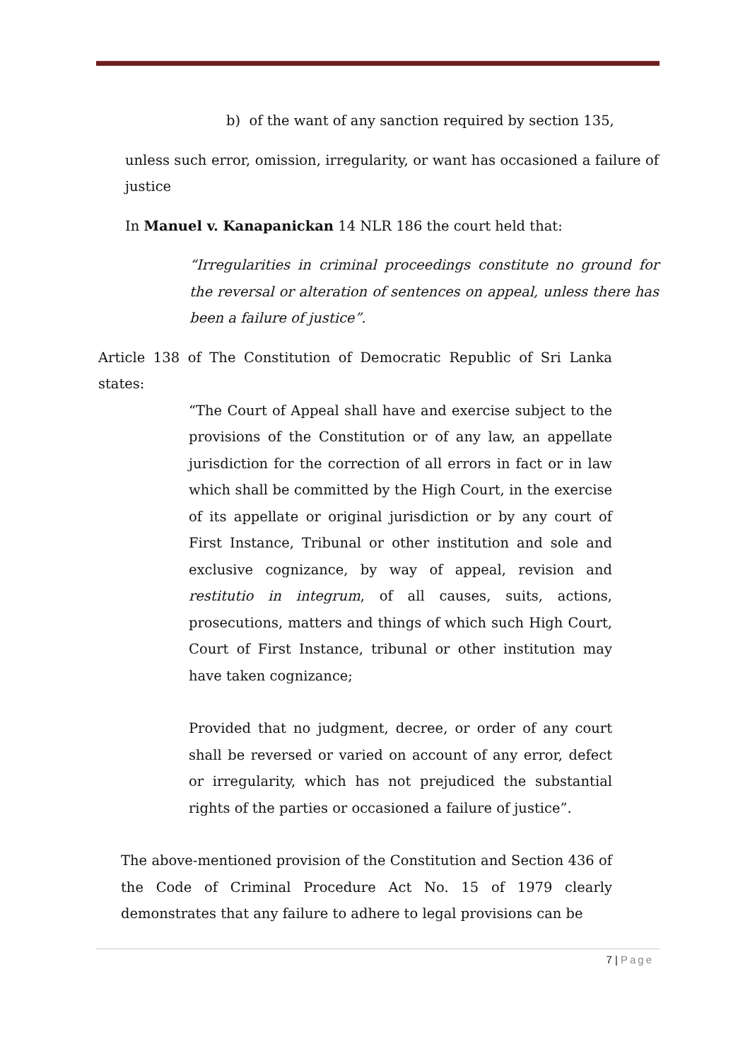b) of the want of any sanction required by section 135,
unless such error, omission, irregularity, or want has occasioned a failure of justice
In Manuel v. Kanapanickan 14 NLR 186 the court held that:
“Irregularities in criminal proceedings constitute no ground for the reversal or alteration of sentences on appeal, unless there has been a failure of justice”.
Article 138 of The Constitution of Democratic Republic of Sri Lanka states:
“The Court of Appeal shall have and exercise subject to the provisions of the Constitution or of any law, an appellate jurisdiction for the correction of all errors in fact or in law which shall be committed by the High Court, in the exercise of its appellate or original jurisdiction or by any court of First Instance, Tribunal or other institution and sole and exclusive cognizance, by way of appeal, revision and restitutio in integrum, of all causes, suits, actions, prosecutions, matters and things of which such High Court, Court of First Instance, tribunal or other institution may have taken cognizance;
Provided that no judgment, decree, or order of any court shall be reversed or varied on account of any error, defect or irregularity, which has not prejudiced the substantial rights of the parties or occasioned a failure of justice”.
The above-mentioned provision of the Constitution and Section 436 of the Code of Criminal Procedure Act No. 15 of 1979 clearly demonstrates that any failure to adhere to legal provisions can be
7 | Page